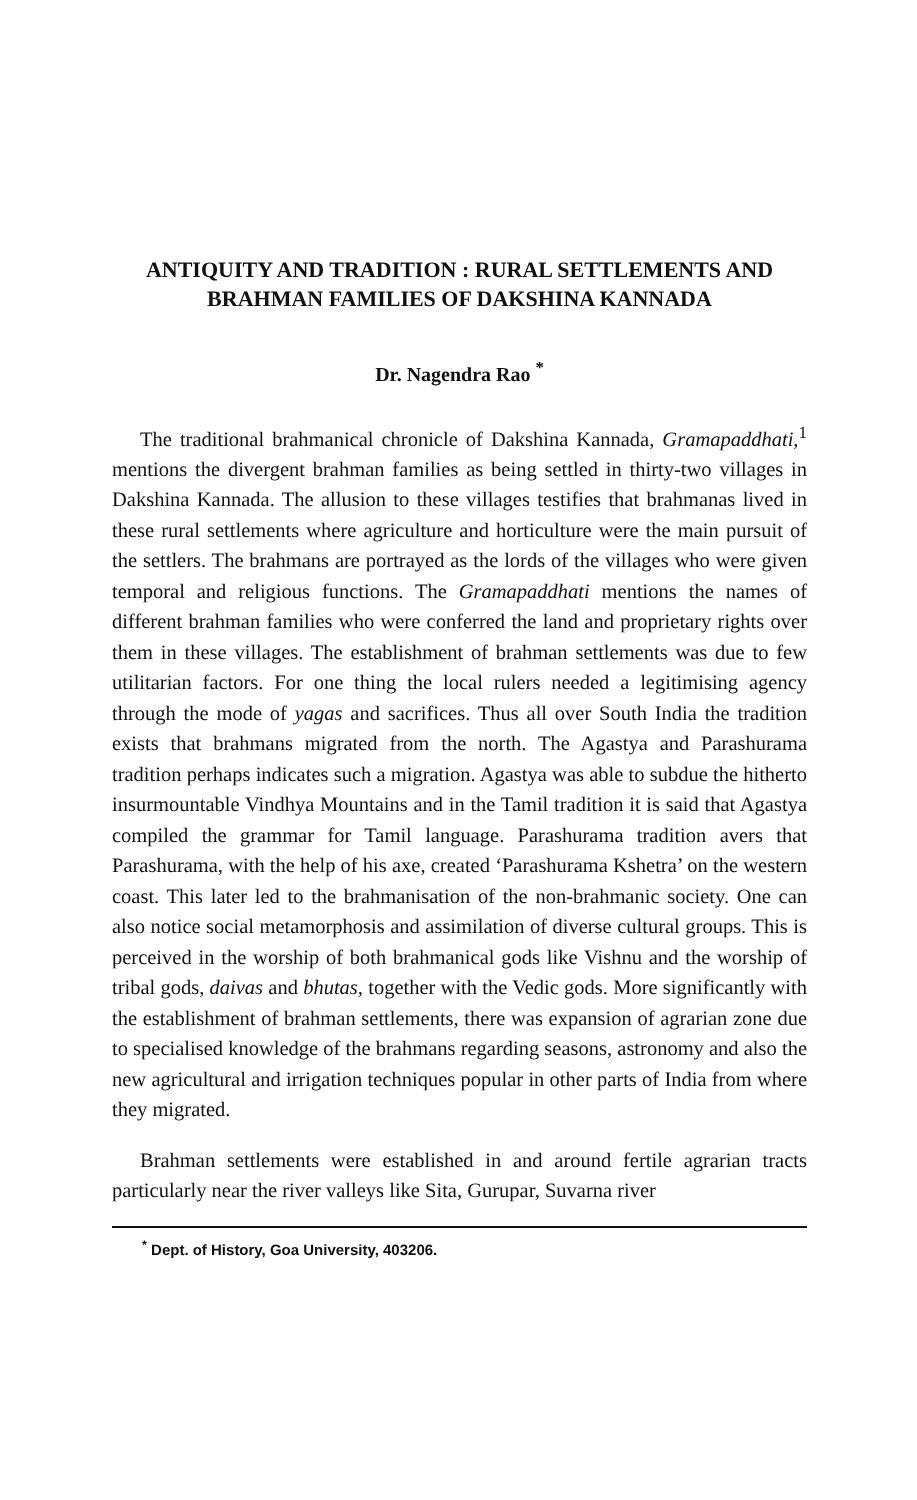ANTIQUITY AND TRADITION : RURAL SETTLEMENTS AND
BRAHMAN FAMILIES OF DAKSHINA KANNADA
Dr. Nagendra Rao <sup>*</sup>
The traditional brahmanical chronicle of Dakshina Kannada, Gramapaddhati,<sup>1</sup> mentions the divergent brahman families as being settled in thirty-two villages in Dakshina Kannada. The allusion to these villages testifies that brahmanas lived in these rural settlements where agriculture and horticulture were the main pursuit of the settlers. The brahmans are portrayed as the lords of the villages who were given temporal and religious functions. The Gramapaddhati mentions the names of different brahman families who were conferred the land and proprietary rights over them in these villages. The establishment of brahman settlements was due to few utilitarian factors. For one thing the local rulers needed a legitimising agency through the mode of yagas and sacrifices. Thus all over South India the tradition exists that brahmans migrated from the north. The Agastya and Parashurama tradition perhaps indicates such a migration. Agastya was able to subdue the hitherto insurmountable Vindhya Mountains and in the Tamil tradition it is said that Agastya compiled the grammar for Tamil language. Parashurama tradition avers that Parashurama, with the help of his axe, created ‘Parashurama Kshetra’ on the western coast. This later led to the brahmanisation of the non-brahmanic society. One can also notice social metamorphosis and assimilation of diverse cultural groups. This is perceived in the worship of both brahmanical gods like Vishnu and the worship of tribal gods, daivas and bhutas, together with the Vedic gods. More significantly with the establishment of brahman settlements, there was expansion of agrarian zone due to specialised knowledge of the brahmans regarding seasons, astronomy and also the new agricultural and irrigation techniques popular in other parts of India from where they migrated.
Brahman settlements were established in and around fertile agrarian tracts particularly near the river valleys like Sita, Gurupar, Suvarna river
<sup>*</sup> Dept. of History, Goa University, 403206.